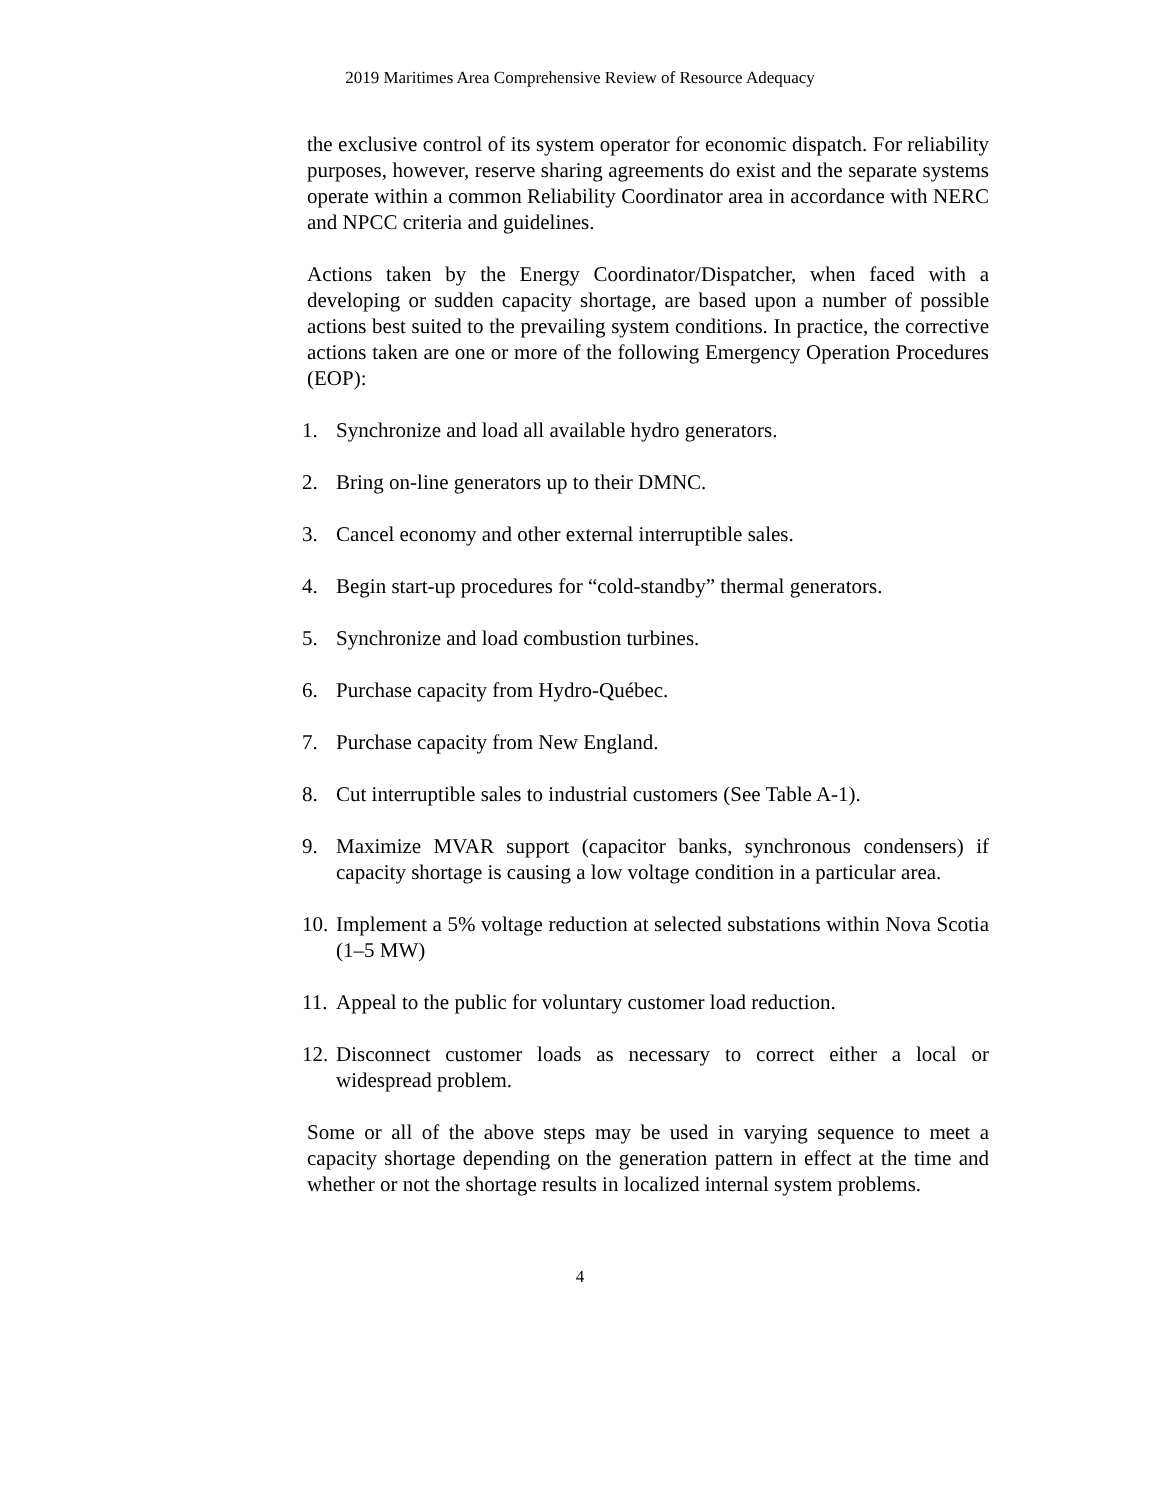2019 Maritimes Area Comprehensive Review of Resource Adequacy
the exclusive control of its system operator for economic dispatch. For reliability purposes, however, reserve sharing agreements do exist and the separate systems operate within a common Reliability Coordinator area in accordance with NERC and NPCC criteria and guidelines.
Actions taken by the Energy Coordinator/Dispatcher, when faced with a developing or sudden capacity shortage, are based upon a number of possible actions best suited to the prevailing system conditions. In practice, the corrective actions taken are one or more of the following Emergency Operation Procedures (EOP):
1. Synchronize and load all available hydro generators.
2. Bring on-line generators up to their DMNC.
3. Cancel economy and other external interruptible sales.
4. Begin start-up procedures for “cold-standby” thermal generators.
5. Synchronize and load combustion turbines.
6. Purchase capacity from Hydro-Québec.
7. Purchase capacity from New England.
8. Cut interruptible sales to industrial customers (See Table A-1).
9. Maximize MVAR support (capacitor banks, synchronous condensers) if capacity shortage is causing a low voltage condition in a particular area.
10. Implement a 5% voltage reduction at selected substations within Nova Scotia (1–5 MW)
11. Appeal to the public for voluntary customer load reduction.
12. Disconnect customer loads as necessary to correct either a local or widespread problem.
Some or all of the above steps may be used in varying sequence to meet a capacity shortage depending on the generation pattern in effect at the time and whether or not the shortage results in localized internal system problems.
4